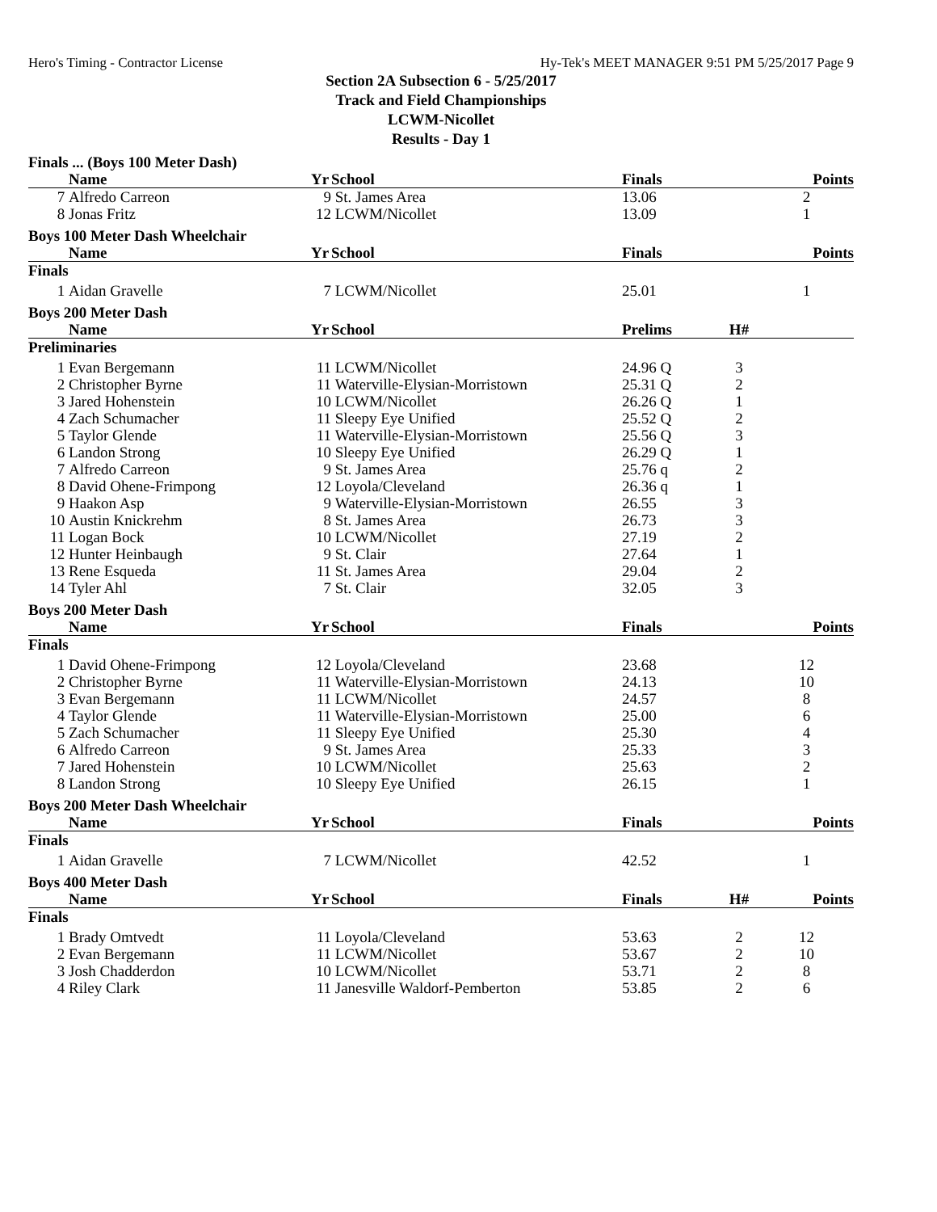Hero's Timing - Contractor License Hy-Tek's MEET MANAGER 9:51 PM 5/25/2017 Page 9
Section 2A Subsection 6 - 5/25/2017
Track and Field Championships
LCWM-Nicollet
Results - Day 1
| Finals ... (Boys 100 Meter Dash) | | | | | | |
| | Name | Yr | School | Finals | | Points |
| 7 | Alfredo Carreon | 9 | St. James Area | 13.06 | | 2 |
| 8 | Jonas Fritz | 12 | LCWM/Nicollet | 13.09 | | 1 |
| Boys 100 Meter Dash Wheelchair | | | | | | |
| | Name | Yr | School | Finals | | Points |
| Finals | | | | | | |
| 1 | Aidan Gravelle | 7 | LCWM/Nicollet | 25.01 | | 1 |
| Boys 200 Meter Dash | | | | | | |
| | Name | Yr | School | Prelims | H# | |
| Preliminaries | | | | | | |
| 1 | Evan Bergemann | 11 | LCWM/Nicollet | 24.96 Q | 3 | |
| 2 | Christopher Byrne | 11 | Waterville-Elysian-Morristown | 25.31 Q | 2 | |
| 3 | Jared Hohenstein | 10 | LCWM/Nicollet | 26.26 Q | 1 | |
| 4 | Zach Schumacher | 11 | Sleepy Eye Unified | 25.52 Q | 2 | |
| 5 | Taylor Glende | 11 | Waterville-Elysian-Morristown | 25.56 Q | 3 | |
| 6 | Landon Strong | 10 | Sleepy Eye Unified | 26.29 Q | 1 | |
| 7 | Alfredo Carreon | 9 | St. James Area | 25.76 q | 2 | |
| 8 | David Ohene-Frimpong | 12 | Loyola/Cleveland | 26.36 q | 1 | |
| 9 | Haakon Asp | 9 | Waterville-Elysian-Morristown | 26.55 | 3 | |
| 10 | Austin Knickrehm | 8 | St. James Area | 26.73 | 3 | |
| 11 | Logan Bock | 10 | LCWM/Nicollet | 27.19 | 2 | |
| 12 | Hunter Heinbaugh | 9 | St. Clair | 27.64 | 1 | |
| 13 | Rene Esqueda | 11 | St. James Area | 29.04 | 2 | |
| 14 | Tyler Ahl | 7 | St. Clair | 32.05 | 3 | |
| Boys 200 Meter Dash | | | | | | |
| | Name | Yr | School | Finals | | Points |
| Finals | | | | | | |
| 1 | David Ohene-Frimpong | 12 | Loyola/Cleveland | 23.68 | | 12 |
| 2 | Christopher Byrne | 11 | Waterville-Elysian-Morristown | 24.13 | | 10 |
| 3 | Evan Bergemann | 11 | LCWM/Nicollet | 24.57 | | 8 |
| 4 | Taylor Glende | 11 | Waterville-Elysian-Morristown | 25.00 | | 6 |
| 5 | Zach Schumacher | 11 | Sleepy Eye Unified | 25.30 | | 4 |
| 6 | Alfredo Carreon | 9 | St. James Area | 25.33 | | 3 |
| 7 | Jared Hohenstein | 10 | LCWM/Nicollet | 25.63 | | 2 |
| 8 | Landon Strong | 10 | Sleepy Eye Unified | 26.15 | | 1 |
| Boys 200 Meter Dash Wheelchair | | | | | | |
| | Name | Yr | School | Finals | | Points |
| Finals | | | | | | |
| 1 | Aidan Gravelle | 7 | LCWM/Nicollet | 42.52 | | 1 |
| Boys 400 Meter Dash | | | | | | |
| | Name | Yr | School | Finals | H# | Points |
| Finals | | | | | | |
| 1 | Brady Omtvedt | 11 | Loyola/Cleveland | 53.63 | 2 | 12 |
| 2 | Evan Bergemann | 11 | LCWM/Nicollet | 53.67 | 2 | 10 |
| 3 | Josh Chadderdon | 10 | LCWM/Nicollet | 53.71 | 2 | 8 |
| 4 | Riley Clark | 11 | Janesville Waldorf-Pemberton | 53.85 | 2 | 6 |